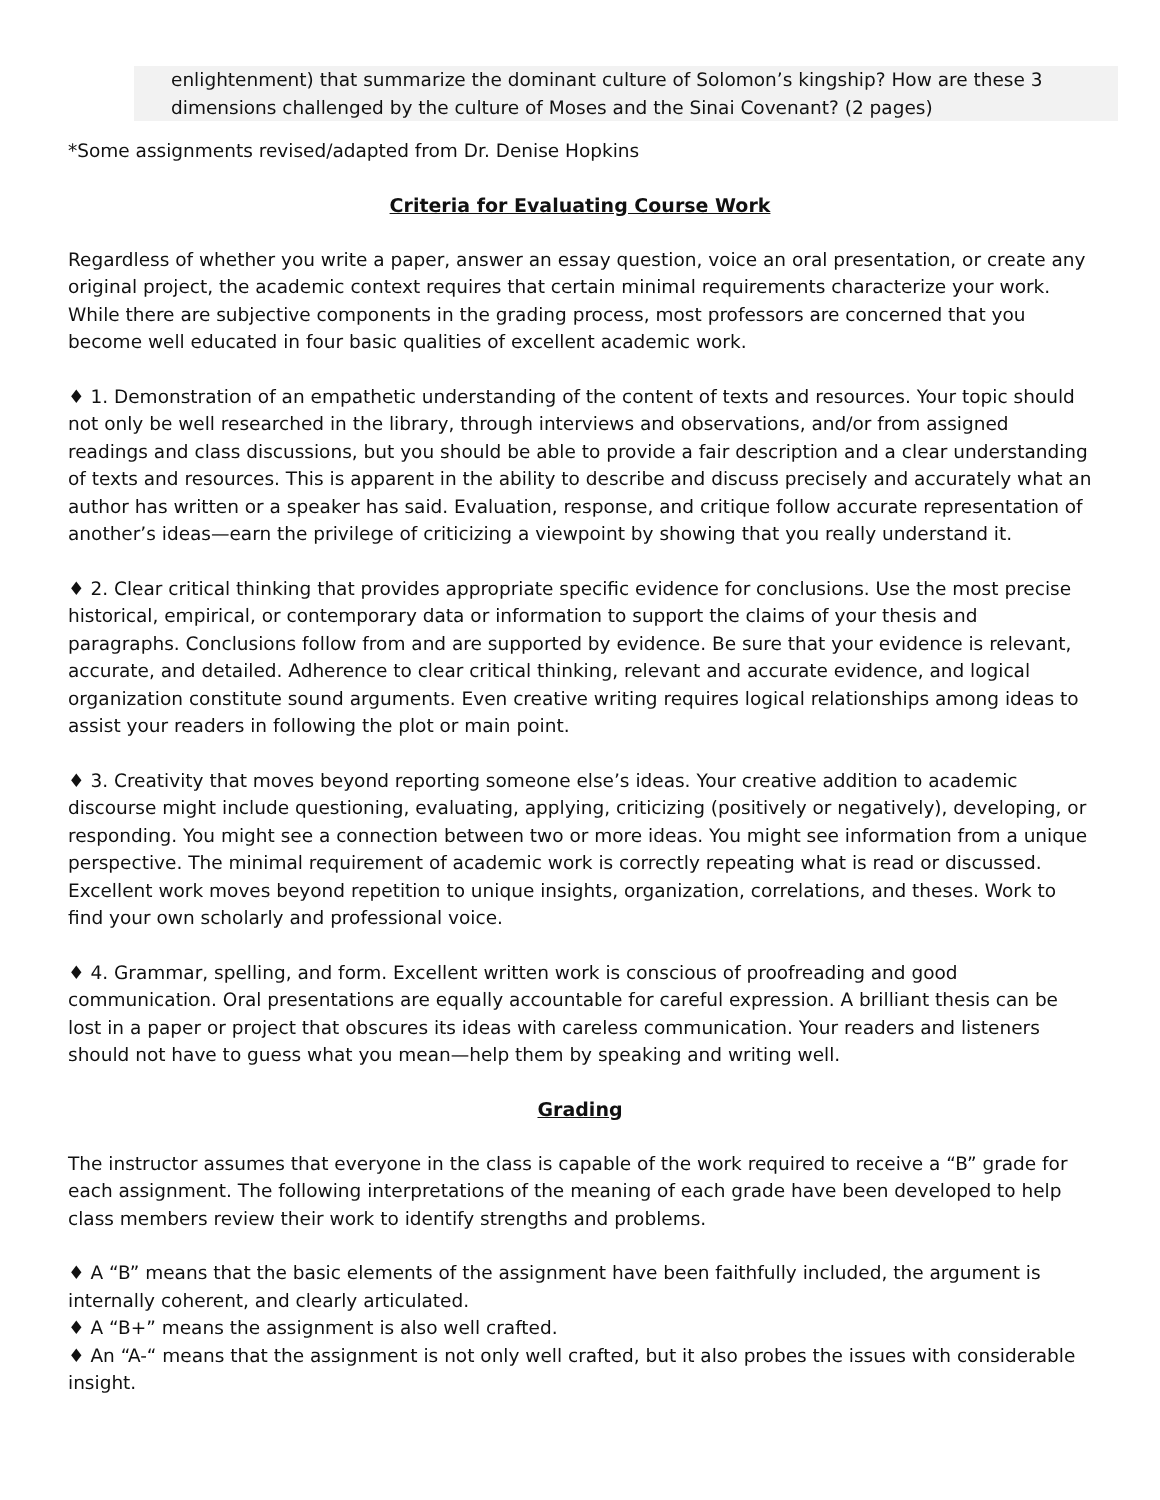enlightenment) that summarize the dominant culture of Solomon’s kingship? How are these 3 dimensions challenged by the culture of Moses and the Sinai Covenant? (2 pages)
*Some assignments revised/adapted from Dr. Denise Hopkins
Criteria for Evaluating Course Work
Regardless of whether you write a paper, answer an essay question, voice an oral presentation, or create any original project, the academic context requires that certain minimal requirements characterize your work. While there are subjective components in the grading process, most professors are concerned that you become well educated in four basic qualities of excellent academic work.
♦ 1. Demonstration of an empathetic understanding of the content of texts and resources. Your topic should not only be well researched in the library, through interviews and observations, and/or from assigned readings and class discussions, but you should be able to provide a fair description and a clear understanding of texts and resources. This is apparent in the ability to describe and discuss precisely and accurately what an author has written or a speaker has said. Evaluation, response, and critique follow accurate representation of another’s ideas—earn the privilege of criticizing a viewpoint by showing that you really understand it.
♦ 2. Clear critical thinking that provides appropriate specific evidence for conclusions. Use the most precise historical, empirical, or contemporary data or information to support the claims of your thesis and paragraphs. Conclusions follow from and are supported by evidence. Be sure that your evidence is relevant, accurate, and detailed. Adherence to clear critical thinking, relevant and accurate evidence, and logical organization constitute sound arguments. Even creative writing requires logical relationships among ideas to assist your readers in following the plot or main point.
♦ 3. Creativity that moves beyond reporting someone else’s ideas. Your creative addition to academic discourse might include questioning, evaluating, applying, criticizing (positively or negatively), developing, or responding. You might see a connection between two or more ideas. You might see information from a unique perspective. The minimal requirement of academic work is correctly repeating what is read or discussed. Excellent work moves beyond repetition to unique insights, organization, correlations, and theses. Work to find your own scholarly and professional voice.
♦ 4. Grammar, spelling, and form. Excellent written work is conscious of proofreading and good communication. Oral presentations are equally accountable for careful expression. A brilliant thesis can be lost in a paper or project that obscures its ideas with careless communication. Your readers and listeners should not have to guess what you mean—help them by speaking and writing well.
Grading
The instructor assumes that everyone in the class is capable of the work required to receive a “B” grade for each assignment. The following interpretations of the meaning of each grade have been developed to help class members review their work to identify strengths and problems.
♦ A “B” means that the basic elements of the assignment have been faithfully included, the argument is internally coherent, and clearly articulated.
♦ A “B+” means the assignment is also well crafted.
♦ An “A-“ means that the assignment is not only well crafted, but it also probes the issues with considerable insight.